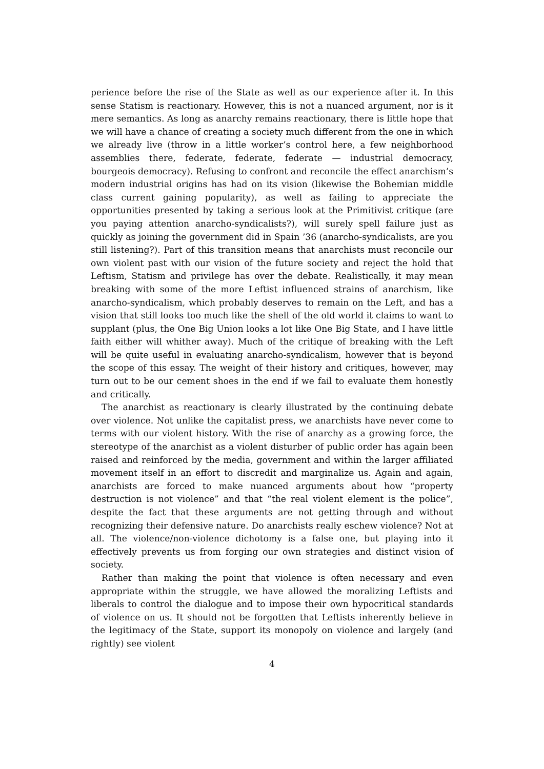perience before the rise of the State as well as our experience after it. In this sense Statism is reactionary. However, this is not a nuanced argument, nor is it mere semantics. As long as anarchy remains reactionary, there is little hope that we will have a chance of creating a society much different from the one in which we already live (throw in a little worker’s control here, a few neighborhood assemblies there, federate, federate, federate — industrial democracy, bourgeois democracy). Refusing to confront and reconcile the effect anarchism’s modern industrial origins has had on its vision (likewise the Bohemian middle class current gaining popularity), as well as failing to appreciate the opportunities presented by taking a serious look at the Primitivist critique (are you paying attention anarcho-syndicalists?), will surely spell failure just as quickly as joining the government did in Spain ’36 (anarcho-syndicalists, are you still listening?). Part of this transition means that anarchists must reconcile our own violent past with our vision of the future society and reject the hold that Leftism, Statism and privilege has over the debate. Realistically, it may mean breaking with some of the more Leftist influenced strains of anarchism, like anarcho-syndicalism, which probably deserves to remain on the Left, and has a vision that still looks too much like the shell of the old world it claims to want to supplant (plus, the One Big Union looks a lot like One Big State, and I have little faith either will whither away). Much of the critique of breaking with the Left will be quite useful in evaluating anarcho-syndicalism, however that is beyond the scope of this essay. The weight of their history and critiques, however, may turn out to be our cement shoes in the end if we fail to evaluate them honestly and critically.
The anarchist as reactionary is clearly illustrated by the continuing debate over violence. Not unlike the capitalist press, we anarchists have never come to terms with our violent history. With the rise of anarchy as a growing force, the stereotype of the anarchist as a violent disturber of public order has again been raised and reinforced by the media, government and within the larger affiliated movement itself in an effort to discredit and marginalize us. Again and again, anarchists are forced to make nuanced arguments about how “property destruction is not violence” and that “the real violent element is the police”, despite the fact that these arguments are not getting through and without recognizing their defensive nature. Do anarchists really eschew violence? Not at all. The violence/non-violence dichotomy is a false one, but playing into it effectively prevents us from forging our own strategies and distinct vision of society.
Rather than making the point that violence is often necessary and even appropriate within the struggle, we have allowed the moralizing Leftists and liberals to control the dialogue and to impose their own hypocritical standards of violence on us. It should not be forgotten that Leftists inherently believe in the legitimacy of the State, support its monopoly on violence and largely (and rightly) see violent
4